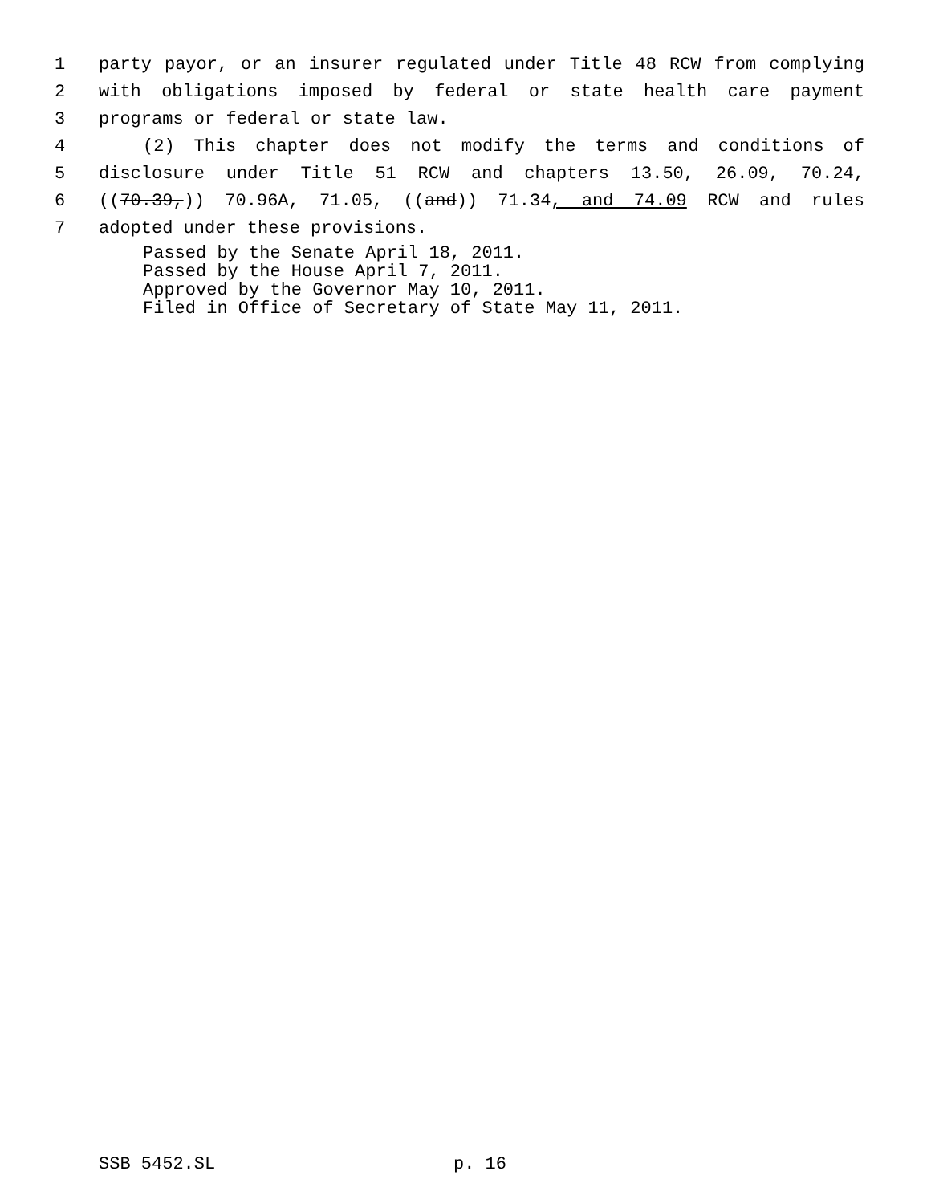1 party payor, or an insurer regulated under Title 48 RCW from complying
2 with obligations imposed by federal or state health care payment
3 programs or federal or state law.
4 (2) This chapter does not modify the terms and conditions of
5 disclosure under Title 51 RCW and chapters 13.50, 26.09, 70.24,
6 ((70.39,)) 70.96A, 71.05, ((and)) 71.34, and 74.09 RCW and rules
7 adopted under these provisions.
Passed by the Senate April 18, 2011.
Passed by the House April 7, 2011.
Approved by the Governor May 10, 2011.
Filed in Office of Secretary of State May 11, 2011.
SSB 5452.SL p. 16